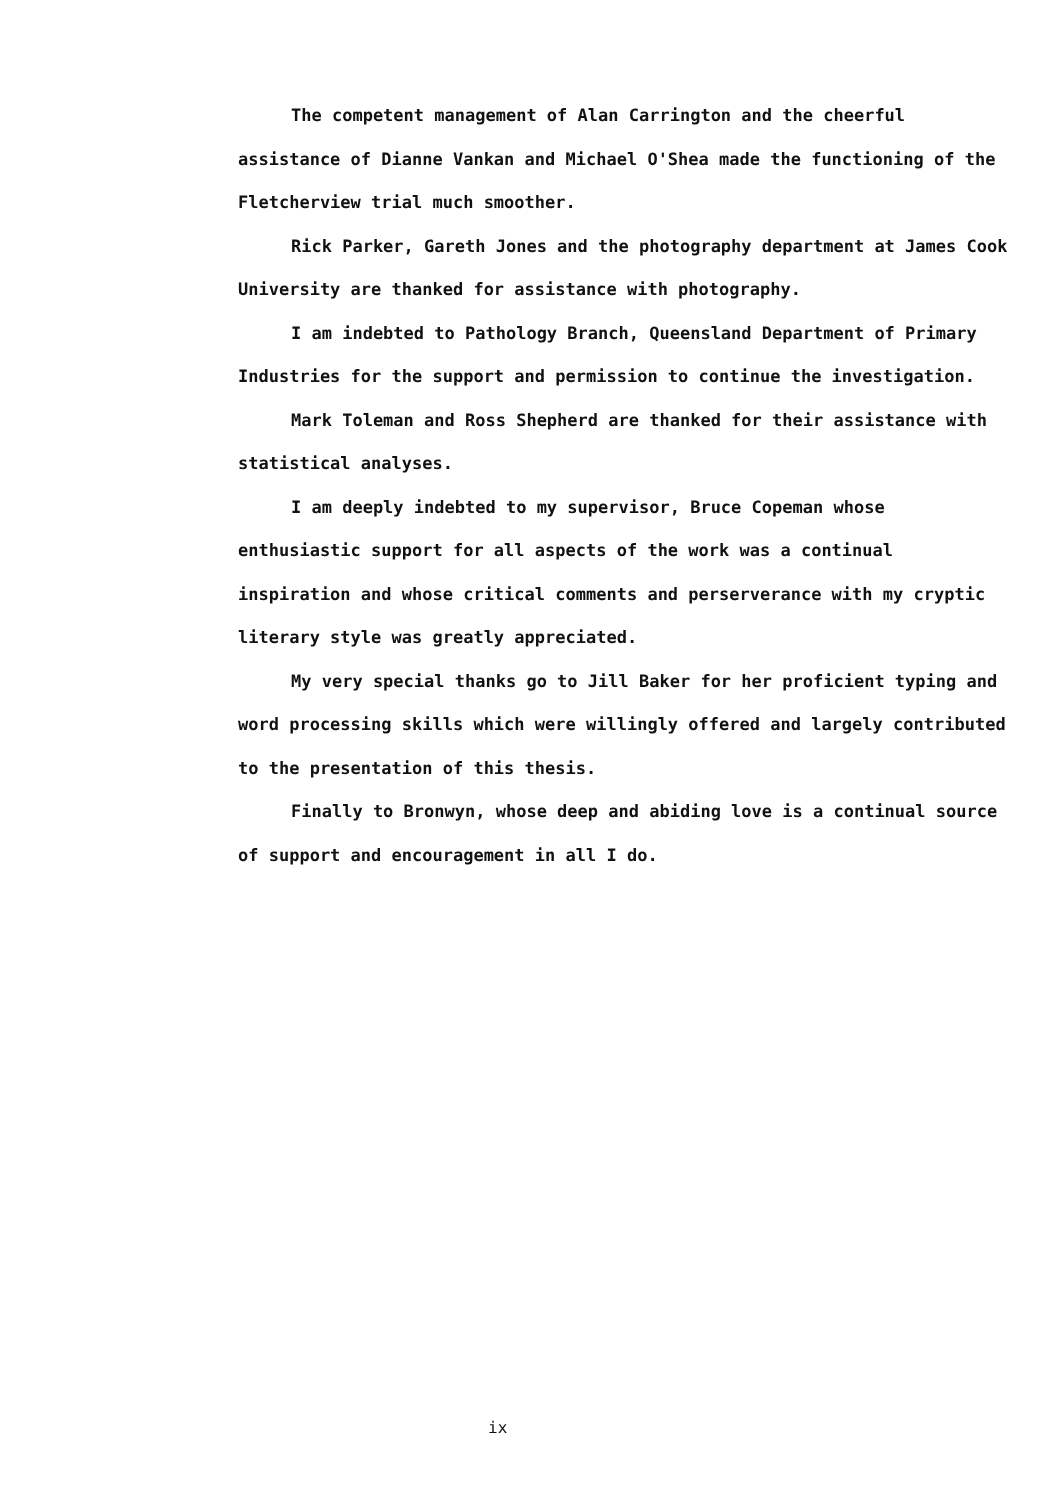The competent management of Alan Carrington and the cheerful assistance of Dianne Vankan and Michael O'Shea made the functioning of the Fletcherview trial much smoother.
Rick Parker, Gareth Jones and the photography department at James Cook University are thanked for assistance with photography.
I am indebted to Pathology Branch, Queensland Department of Primary Industries for the support and permission to continue the investigation.
Mark Toleman and Ross Shepherd are thanked for their assistance with statistical analyses.
I am deeply indebted to my supervisor, Bruce Copeman whose enthusiastic support for all aspects of the work was a continual inspiration and whose critical comments and perserverance with my cryptic literary style was greatly appreciated.
My very special thanks go to Jill Baker for her proficient typing and word processing skills which were willingly offered and largely contributed to the presentation of this thesis.
Finally to Bronwyn, whose deep and abiding love is a continual source of support and encouragement in all I do.
ix